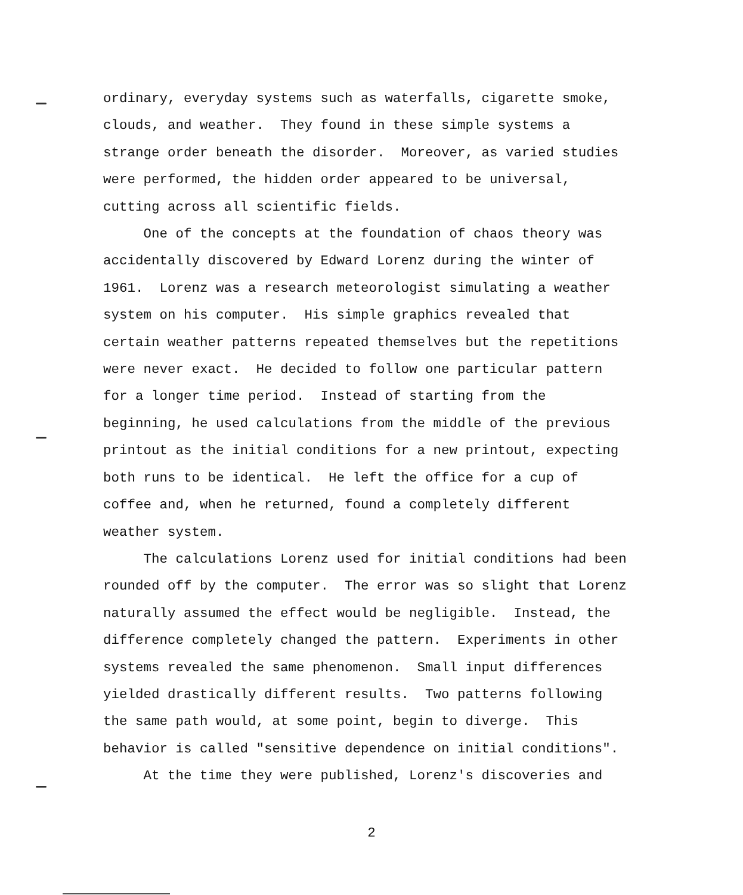ordinary, everyday systems such as waterfalls, cigarette smoke, clouds, and weather. They found in these simple systems a strange order beneath the disorder. Moreover, as varied studies were performed, the hidden order appeared to be universal, cutting across all scientific fields.
One of the concepts at the foundation of chaos theory was accidentally discovered by Edward Lorenz during the winter of 1961. Lorenz was a research meteorologist simulating a weather system on his computer. His simple graphics revealed that certain weather patterns repeated themselves but the repetitions were never exact. He decided to follow one particular pattern for a longer time period. Instead of starting from the beginning, he used calculations from the middle of the previous printout as the initial conditions for a new printout, expecting both runs to be identical. He left the office for a cup of coffee and, when he returned, found a completely different weather system.
The calculations Lorenz used for initial conditions had been rounded off by the computer. The error was so slight that Lorenz naturally assumed the effect would be negligible. Instead, the difference completely changed the pattern. Experiments in other systems revealed the same phenomenon. Small input differences yielded drastically different results. Two patterns following the same path would, at some point, begin to diverge. This behavior is called "sensitive dependence on initial conditions".
At the time they were published, Lorenz's discoveries and
2